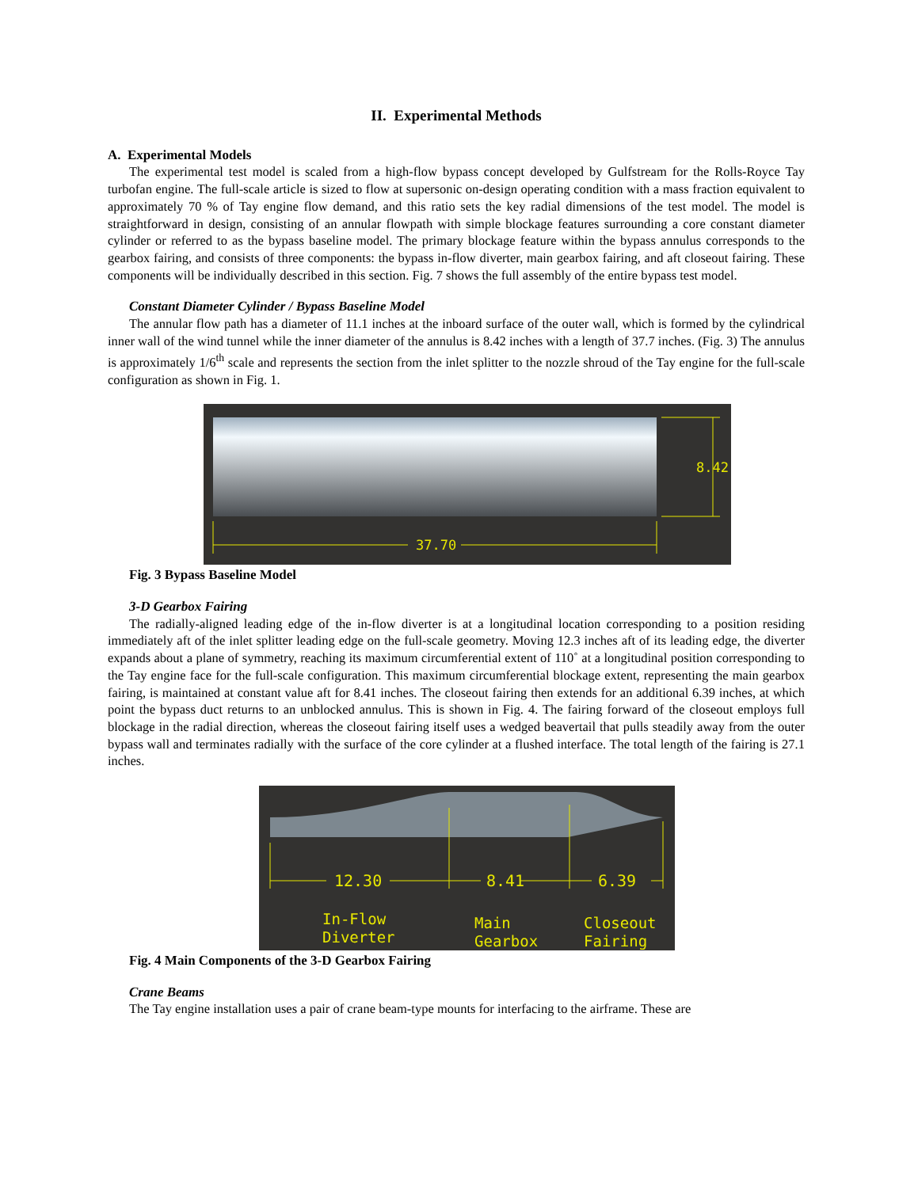II. Experimental Methods
A. Experimental Models
The experimental test model is scaled from a high-flow bypass concept developed by Gulfstream for the Rolls-Royce Tay turbofan engine. The full-scale article is sized to flow at supersonic on-design operating condition with a mass fraction equivalent to approximately 70 % of Tay engine flow demand, and this ratio sets the key radial dimensions of the test model. The model is straightforward in design, consisting of an annular flowpath with simple blockage features surrounding a core constant diameter cylinder or referred to as the bypass baseline model. The primary blockage feature within the bypass annulus corresponds to the gearbox fairing, and consists of three components: the bypass in-flow diverter, main gearbox fairing, and aft closeout fairing. These components will be individually described in this section. Fig. 7 shows the full assembly of the entire bypass test model.
Constant Diameter Cylinder / Bypass Baseline Model
The annular flow path has a diameter of 11.1 inches at the inboard surface of the outer wall, which is formed by the cylindrical inner wall of the wind tunnel while the inner diameter of the annulus is 8.42 inches with a length of 37.7 inches. (Fig. 3) The annulus is approximately 1/6<sup>th</sup> scale and represents the section from the inlet splitter to the nozzle shroud of the Tay engine for the full-scale configuration as shown in Fig. 1.
8.42
37.70
Fig. 3 Bypass Baseline Model
3-D Gearbox Fairing
The radially-aligned leading edge of the in-flow diverter is at a longitudinal location corresponding to a position residing immediately aft of the inlet splitter leading edge on the full-scale geometry. Moving 12.3 inches aft of its leading edge, the diverter expands about a plane of symmetry, reaching its maximum circumferential extent of 110˚ at a longitudinal position corresponding to the Tay engine face for the full-scale configuration. This maximum circumferential blockage extent, representing the main gearbox fairing, is maintained at constant value aft for 8.41 inches. The closeout fairing then extends for an additional 6.39 inches, at which point the bypass duct returns to an unblocked annulus. This is shown in Fig. 4. The fairing forward of the closeout employs full blockage in the radial direction, whereas the closeout fairing itself uses a wedged beavertail that pulls steadily away from the outer bypass wall and terminates radially with the surface of the core cylinder at a flushed interface. The total length of the fairing is 27.1 inches.
12.30
8.41
6.39
In-Flow
Diverter
Main
Gearbox
Closeout
Fairing
Fig. 4 Main Components of the 3-D Gearbox Fairing
Crane Beams
The Tay engine installation uses a pair of crane beam-type mounts for interfacing to the airframe. These are